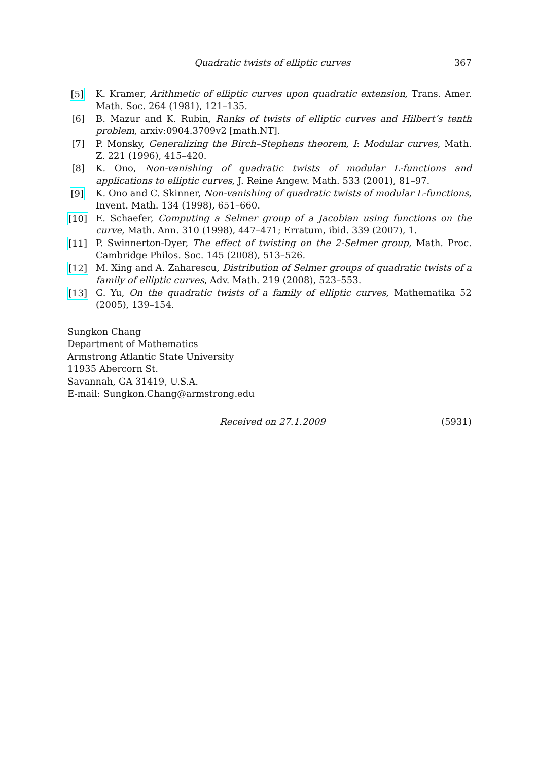Quadratic twists of elliptic curves 367
[5] K. Kramer, Arithmetic of elliptic curves upon quadratic extension, Trans. Amer. Math. Soc. 264 (1981), 121–135.
[6] B. Mazur and K. Rubin, Ranks of twists of elliptic curves and Hilbert’s tenth problem, arxiv:0904.3709v2 [math.NT].
[7] P. Monsky, Generalizing the Birch–Stephens theorem, I: Modular curves, Math. Z. 221 (1996), 415–420.
[8] K. Ono, Non-vanishing of quadratic twists of modular L-functions and applications to elliptic curves, J. Reine Angew. Math. 533 (2001), 81–97.
[9] K. Ono and C. Skinner, Non-vanishing of quadratic twists of modular L-functions, Invent. Math. 134 (1998), 651–660.
[10] E. Schaefer, Computing a Selmer group of a Jacobian using functions on the curve, Math. Ann. 310 (1998), 447–471; Erratum, ibid. 339 (2007), 1.
[11] P. Swinnerton-Dyer, The effect of twisting on the 2-Selmer group, Math. Proc. Cambridge Philos. Soc. 145 (2008), 513–526.
[12] M. Xing and A. Zaharescu, Distribution of Selmer groups of quadratic twists of a family of elliptic curves, Adv. Math. 219 (2008), 523–553.
[13] G. Yu, On the quadratic twists of a family of elliptic curves, Mathematika 52 (2005), 139–154.
Sungkon Chang
Department of Mathematics
Armstrong Atlantic State University
11935 Abercorn St.
Savannah, GA 31419, U.S.A.
E-mail: Sungkon.Chang@armstrong.edu
Received on 27.1.2009 (5931)